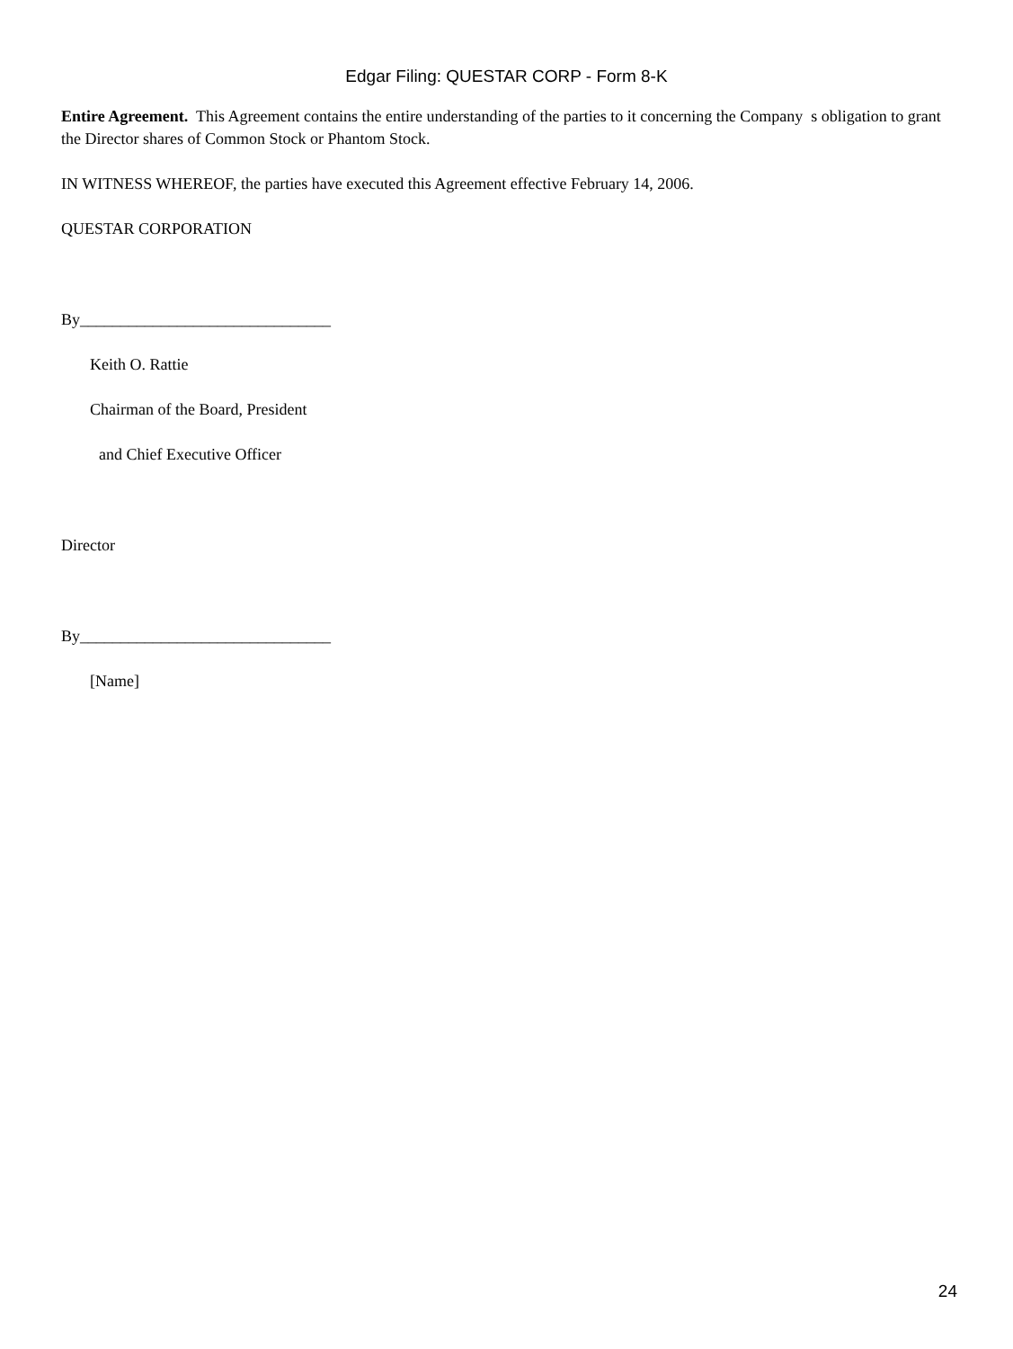Edgar Filing: QUESTAR CORP - Form 8-K
Entire Agreement. This Agreement contains the entire understanding of the parties to it concerning the Company s obligation to grant the Director shares of Common Stock or Phantom Stock.
IN WITNESS WHEREOF, the parties have executed this Agreement effective February 14, 2006.
QUESTAR CORPORATION
By_______________________________
Keith O. Rattie
Chairman of the Board, President
and Chief Executive Officer
Director
By_______________________________
[Name]
24